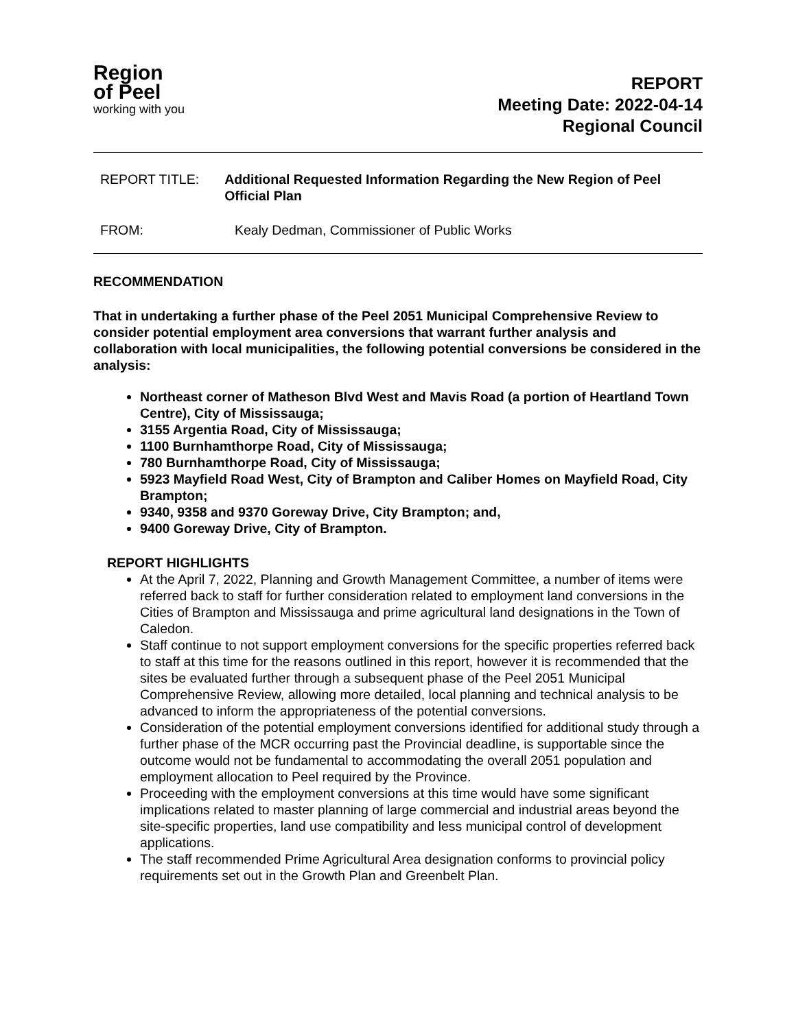Region
of Peel
working with you
REPORT
Meeting Date: 2022-04-14
Regional Council
REPORT TITLE: Additional Requested Information Regarding the New Region of Peel Official Plan
FROM: Kealy Dedman, Commissioner of Public Works
RECOMMENDATION
That in undertaking a further phase of the Peel 2051 Municipal Comprehensive Review to consider potential employment area conversions that warrant further analysis and collaboration with local municipalities, the following potential conversions be considered in the analysis:
Northeast corner of Matheson Blvd West and Mavis Road (a portion of Heartland Town Centre), City of Mississauga;
3155 Argentia Road, City of Mississauga;
1100 Burnhamthorpe Road, City of Mississauga;
780 Burnhamthorpe Road, City of Mississauga;
5923 Mayfield Road West, City of Brampton and Caliber Homes on Mayfield Road, City Brampton;
9340, 9358 and 9370 Goreway Drive, City Brampton; and,
9400 Goreway Drive, City of Brampton.
REPORT HIGHLIGHTS
At the April 7, 2022, Planning and Growth Management Committee, a number of items were referred back to staff for further consideration related to employment land conversions in the Cities of Brampton and Mississauga and prime agricultural land designations in the Town of Caledon.
Staff continue to not support employment conversions for the specific properties referred back to staff at this time for the reasons outlined in this report, however it is recommended that the sites be evaluated further through a subsequent phase of the Peel 2051 Municipal Comprehensive Review, allowing more detailed, local planning and technical analysis to be advanced to inform the appropriateness of the potential conversions.
Consideration of the potential employment conversions identified for additional study through a further phase of the MCR occurring past the Provincial deadline, is supportable since the outcome would not be fundamental to accommodating the overall 2051 population and employment allocation to Peel required by the Province.
Proceeding with the employment conversions at this time would have some significant implications related to master planning of large commercial and industrial areas beyond the site-specific properties, land use compatibility and less municipal control of development applications.
The staff recommended Prime Agricultural Area designation conforms to provincial policy requirements set out in the Growth Plan and Greenbelt Plan.